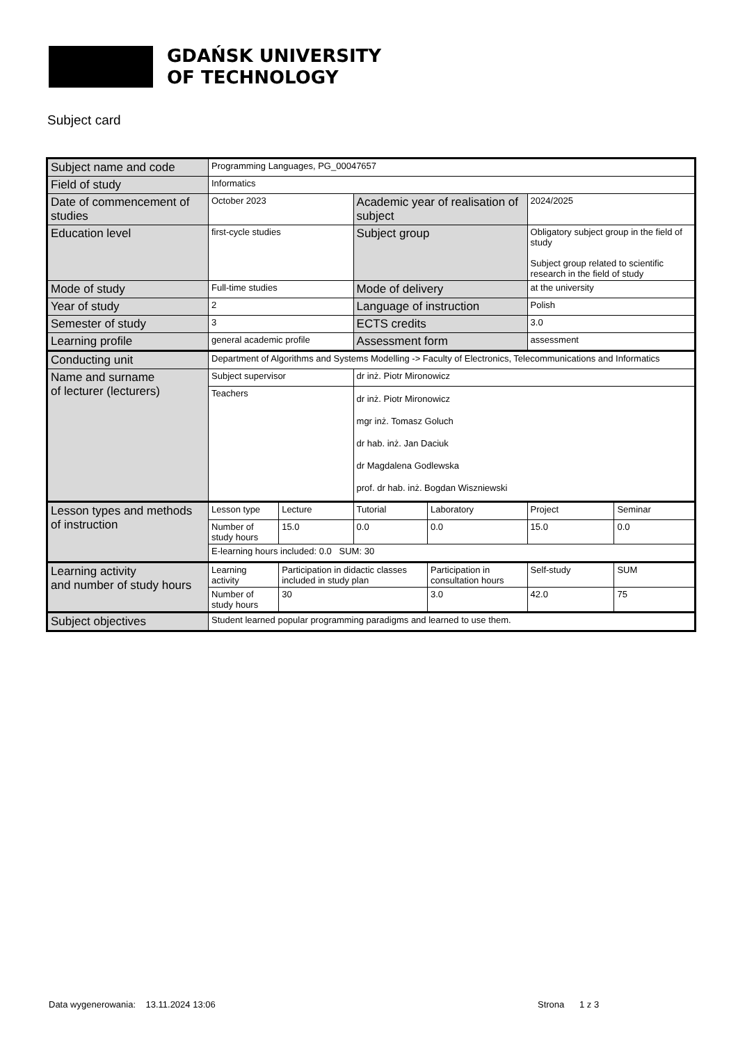GDAŃSK UNIVERSITY
OF TECHNOLOGY
Subject card
| Subject name and code | Programming Languages, PG_00047657 | | | | | |
| Field of study | Informatics | | | | | |
| Date of commencement of studies | October 2023 | | Academic year of realisation of subject | | 2024/2025 | |
| Education level | first-cycle studies | | Subject group | | Obligatory subject group in the field of study Subject group related to scientific research in the field of study | |
| Mode of study | Full-time studies | | Mode of delivery | | at the university | |
| Year of study | 2 | | Language of instruction | | Polish | |
| Semester of study | 3 | | ECTS credits | | 3.0 | |
| Learning profile | general academic profile | | Assessment form | | assessment | |
| Conducting unit | Department of Algorithms and Systems Modelling -> Faculty of Electronics, Telecommunications and Informatics | | | | | |
| Name and surname of lecturer (lecturers) | Subject supervisor | | dr inż. Piotr Mironowicz | | | |
| | Teachers | | dr inż. Piotr Mironowicz mgr inż. Tomasz Goluch dr hab. inż. Jan Daciuk dr Magdalena Godlewska prof. dr hab. inż. Bogdan Wiszniewski | | | |
| Lesson types and methods of instruction | Lesson type | Lecture | Tutorial | Laboratory | Project | Seminar |
| | Number of study hours | 15.0 | 0.0 | 0.0 | 15.0 | 0.0 |
| | E-learning hours included: 0.0 SUM: 30 | | | | | |
| Learning activity and number of study hours | Learning activity | Participation in didactic classes included in study plan | | Participation in consultation hours | Self-study | SUM |
| | Number of study hours | 30 | | 3.0 | 42.0 | 75 |
| Subject objectives | Student learned popular programming paradigms and learned to use them. | | | | | |
Data wygenerowania: 13.11.2024 13:06
Strona 1 z 3